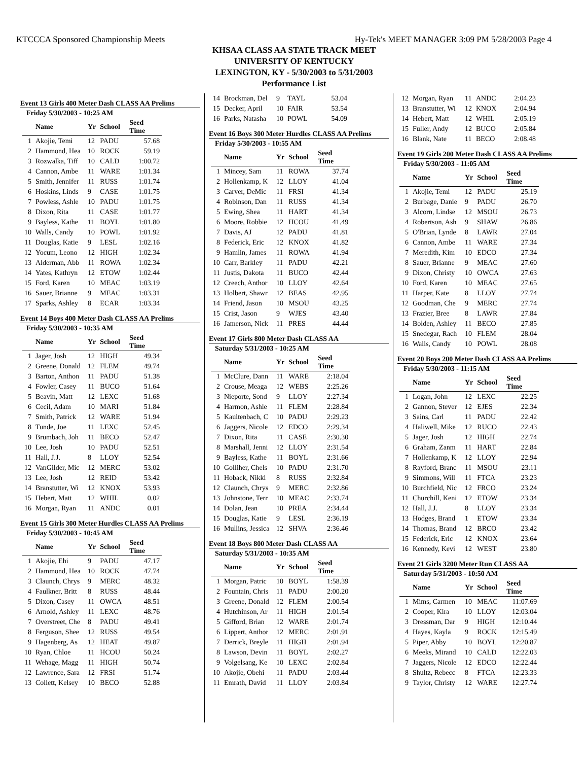KTCCCA Sponsored Championship Meets Hy-Tek's MEET MANAGER 3:09 PM 5/28/2003 Page 4
KHSAA CLASS AA STATE TRACK MEET
UNIVERSITY OF KENTUCKY
LEXINGTON, KY - 5/30/2003 to 5/31/2003
Performance List
Event 13 Girls 400 Meter Dash CLASS AA Prelims
Friday 5/30/2003 - 10:25 AM
| | Name | Yr | School | Seed Time |
| --- | --- | --- | --- | --- |
| 1 | Akojie, Temi | 12 | PADU | 57.68 |
| 2 | Hammond, Hea | 10 | ROCK | 59.19 |
| 3 | Rozwalka, Tiff | 10 | CALD | 1:00.72 |
| 4 | Cannon, Ambe | 11 | WARE | 1:01.34 |
| 5 | Smith, Jennifer | 11 | RUSS | 1:01.74 |
| 6 | Hoskins, Linds | 9 | CASE | 1:01.75 |
| 7 | Powless, Ashle | 10 | PADU | 1:01.75 |
| 8 | Dixon, Rita | 11 | CASE | 1:01.77 |
| 9 | Bayless, Kathe | 11 | BOYL | 1:01.80 |
| 10 | Walls, Candy | 10 | POWL | 1:01.92 |
| 11 | Douglas, Katie | 9 | LESL | 1:02.16 |
| 12 | Yocum, Leono | 12 | HIGH | 1:02.34 |
| 13 | Alderman, Abb | 11 | ROWA | 1:02.34 |
| 14 | Yates, Kathryn | 12 | ETOW | 1:02.44 |
| 15 | Ford, Karen | 10 | MEAC | 1:03.19 |
| 16 | Sauer, Brianne | 9 | MEAC | 1:03.31 |
| 17 | Sparks, Ashley | 8 | ECAR | 1:03.34 |
Event 14 Boys 400 Meter Dash CLASS AA Prelims
Friday 5/30/2003 - 10:35 AM
| | Name | Yr | School | Seed Time |
| --- | --- | --- | --- | --- |
| 1 | Jager, Josh | 12 | HIGH | 49.34 |
| 2 | Greene, Donald | 12 | FLEM | 49.74 |
| 3 | Barton, Anthon | 11 | PADU | 51.38 |
| 4 | Fowler, Casey | 11 | BUCO | 51.64 |
| 5 | Beavin, Matt | 12 | LEXC | 51.68 |
| 6 | Cecil, Adam | 10 | MARI | 51.84 |
| 7 | Smith, Patrick | 12 | WARE | 51.94 |
| 8 | Tunde, Joe | 11 | LEXC | 52.45 |
| 9 | Brumbach, Joh | 11 | BECO | 52.47 |
| 10 | Lee, Josh | 10 | PADU | 52.51 |
| 11 | Hall, J.J. | 8 | LLOY | 52.54 |
| 12 | VanGilder, Mic | 12 | MERC | 53.02 |
| 13 | Lee, Josh | 12 | REID | 53.42 |
| 14 | Branstutter, Wi | 12 | KNOX | 53.93 |
| 15 | Hebert, Matt | 12 | WHIL | 0.02 |
| 16 | Morgan, Ryan | 11 | ANDC | 0.01 |
Event 15 Girls 300 Meter Hurdles CLASS AA Prelims
Friday 5/30/2003 - 10:45 AM
| | Name | Yr | School | Seed Time |
| --- | --- | --- | --- | --- |
| 1 | Akojie, Ehi | 9 | PADU | 47.17 |
| 2 | Hammond, Hea | 10 | ROCK | 47.74 |
| 3 | Claunch, Chrys | 9 | MERC | 48.32 |
| 4 | Faulkner, Britt | 8 | RUSS | 48.44 |
| 5 | Dixon, Casey | 11 | OWCA | 48.51 |
| 6 | Arnold, Ashley | 11 | LEXC | 48.76 |
| 7 | Overstreet, Che | 8 | PADU | 49.41 |
| 8 | Ferguson, Shee | 12 | RUSS | 49.54 |
| 9 | Hagenberg, As | 12 | HEAT | 49.87 |
| 10 | Ryan, Chloe | 11 | HCOU | 50.24 |
| 11 | Wehage, Magg | 11 | HIGH | 50.74 |
| 12 | Lawrence, Sara | 12 | FRSI | 51.74 |
| 13 | Collett, Kelsey | 10 | BECO | 52.88 |
| 14 | Brockman, Del | 9 | TAYL | 53.04 |
| 15 | Decker, April | 10 | FAIR | 53.54 |
| 16 | Parks, Natasha | 10 | POWL | 54.09 |
Event 16 Boys 300 Meter Hurdles CLASS AA Prelims
Friday 5/30/2003 - 10:55 AM
| | Name | Yr | School | Seed Time |
| --- | --- | --- | --- | --- |
| 1 | Mincey, Sam | 11 | ROWA | 37.74 |
| 2 | Hollenkamp, K | 12 | LLOY | 41.04 |
| 3 | Carver, DeMic | 11 | FRSI | 41.34 |
| 4 | Robinson, Dan | 11 | RUSS | 41.34 |
| 5 | Ewing, Shea | 11 | HART | 41.34 |
| 6 | Moore, Robbie | 12 | HCOU | 41.49 |
| 7 | Davis, AJ | 12 | PADU | 41.81 |
| 8 | Federick, Eric | 12 | KNOX | 41.82 |
| 9 | Hamlin, James | 11 | ROWA | 41.94 |
| 10 | Carr, Barkley | 11 | PADU | 42.21 |
| 11 | Justis, Dakota | 11 | BUCO | 42.44 |
| 12 | Creech, Anthor | 10 | LLOY | 42.64 |
| 13 | Holbert, Shawr | 12 | BEAS | 42.95 |
| 14 | Friend, Jason | 10 | MSOU | 43.25 |
| 15 | Crist, Jason | 9 | WJES | 43.40 |
| 16 | Jamerson, Nick | 11 | PRES | 44.44 |
Event 17 Girls 800 Meter Dash CLASS AA
Saturday 5/31/2003 - 10:25 AM
| | Name | Yr | School | Seed Time |
| --- | --- | --- | --- | --- |
| 1 | McClure, Dann | 11 | WARE | 2:18.04 |
| 2 | Crouse, Meaga | 12 | WEBS | 2:25.26 |
| 3 | Nieporte, Sond | 9 | LLOY | 2:27.34 |
| 4 | Harmon, Ashle | 11 | FLEM | 2:28.84 |
| 5 | Kaultenbach, C | 10 | PADU | 2:29.23 |
| 6 | Jaggers, Nicole | 12 | EDCO | 2:29.34 |
| 7 | Dixon, Rita | 11 | CASE | 2:30.30 |
| 8 | Marshall, Jenni | 12 | LLOY | 2:31.54 |
| 9 | Bayless, Kathe | 11 | BOYL | 2:31.66 |
| 10 | Golliher, Chels | 10 | PADU | 2:31.70 |
| 11 | Hoback, Nikki | 8 | RUSS | 2:32.84 |
| 12 | Claunch, Chrys | 9 | MERC | 2:32.86 |
| 13 | Johnstone, Terr | 10 | MEAC | 2:33.74 |
| 14 | Dolan, Jean | 10 | PREA | 2:34.44 |
| 15 | Douglas, Katie | 9 | LESL | 2:36.19 |
| 16 | Mullins, Jessica | 12 | SHVA | 2:36.46 |
Event 18 Boys 800 Meter Dash CLASS AA
Saturday 5/31/2003 - 10:35 AM
| | Name | Yr | School | Seed Time |
| --- | --- | --- | --- | --- |
| 1 | Morgan, Patric | 10 | BOYL | 1:58.39 |
| 2 | Fountain, Chris | 11 | PADU | 2:00.20 |
| 3 | Greene, Donald | 12 | FLEM | 2:00.54 |
| 4 | Hutchinson, Ar | 11 | HIGH | 2:01.54 |
| 5 | Gifford, Brian | 12 | WARE | 2:01.74 |
| 6 | Lippert, Anthor | 12 | MERC | 2:01.91 |
| 7 | Derrick, Breyle | 11 | HIGH | 2:01.94 |
| 8 | Lawson, Devin | 11 | BOYL | 2:02.27 |
| 9 | Volgelsang, Ke | 10 | LEXC | 2:02.84 |
| 10 | Akojie, Obehi | 11 | PADU | 2:03.44 |
| 11 | Emrath, David | 11 | LLOY | 2:03.84 |
| 12 | Morgan, Ryan | 11 | ANDC | 2:04.23 |
| 13 | Branstutter, Wi | 12 | KNOX | 2:04.94 |
| 14 | Hebert, Matt | 12 | WHIL | 2:05.19 |
| 15 | Fuller, Andy | 12 | BUCO | 2:05.84 |
| 16 | Blank, Nate | 11 | BECO | 2:08.48 |
Event 19 Girls 200 Meter Dash CLASS AA Prelims
Friday 5/30/2003 - 11:05 AM
| | Name | Yr | School | Seed Time |
| --- | --- | --- | --- | --- |
| 1 | Akojie, Temi | 12 | PADU | 25.19 |
| 2 | Burbage, Danie | 9 | PADU | 26.70 |
| 3 | Alcorn, Lindse | 12 | MSOU | 26.73 |
| 4 | Robertson, Ash | 9 | SHAW | 26.86 |
| 5 | O'Brian, Lynde | 8 | LAWR | 27.04 |
| 6 | Cannon, Ambe | 11 | WARE | 27.34 |
| 7 | Meredith, Kim | 10 | EDCO | 27.34 |
| 8 | Sauer, Brianne | 9 | MEAC | 27.60 |
| 9 | Dixon, Christy | 10 | OWCA | 27.63 |
| 10 | Ford, Karen | 10 | MEAC | 27.65 |
| 11 | Harper, Kate | 8 | LLOY | 27.74 |
| 12 | Goodman, Che | 9 | MERC | 27.74 |
| 13 | Frazier, Bree | 8 | LAWR | 27.84 |
| 14 | Bolden, Ashley | 11 | BECO | 27.85 |
| 15 | Snedegar, Rach | 10 | FLEM | 28.04 |
| 16 | Walls, Candy | 10 | POWL | 28.08 |
Event 20 Boys 200 Meter Dash CLASS AA Prelims
Friday 5/30/2003 - 11:15 AM
| | Name | Yr | School | Seed Time |
| --- | --- | --- | --- | --- |
| 1 | Logan, John | 12 | LEXC | 22.25 |
| 2 | Gannon, Stever | 12 | EJES | 22.34 |
| 3 | Sains, Carl | 11 | PADU | 22.42 |
| 4 | Haliwell, Mike | 12 | RUCO | 22.43 |
| 5 | Jager, Josh | 12 | HIGH | 22.74 |
| 6 | Graham, Zanm | 11 | HART | 22.84 |
| 7 | Hollenkamp, K | 12 | LLOY | 22.94 |
| 8 | Rayford, Branc | 11 | MSOU | 23.11 |
| 9 | Simmons, Will | 11 | FTCA | 23.23 |
| 10 | Burchfield, Nic | 12 | FRCO | 23.24 |
| 11 | Churchill, Keni | 12 | ETOW | 23.34 |
| 12 | Hall, J.J. | 8 | LLOY | 23.34 |
| 13 | Hodges, Brand | 1 | ETOW | 23.34 |
| 14 | Thomas, Brand | 12 | BRCO | 23.42 |
| 15 | Federick, Eric | 12 | KNOX | 23.64 |
| 16 | Kennedy, Kevi | 12 | WEST | 23.80 |
Event 21 Girls 3200 Meter Run CLASS AA
Saturday 5/31/2003 - 10:50 AM
| | Name | Yr | School | Seed Time |
| --- | --- | --- | --- | --- |
| 1 | Mims, Carmen | 10 | MEAC | 11:07.69 |
| 2 | Cooper, Kira | 10 | LLOY | 12:03.04 |
| 3 | Dressman, Dar | 9 | HIGH | 12:10.44 |
| 4 | Hayes, Kayla | 9 | ROCK | 12:15.49 |
| 5 | Piper, Abby | 10 | BOYL | 12:20.87 |
| 6 | Meeks, Mirand | 10 | CALD | 12:22.03 |
| 7 | Jaggers, Nicole | 12 | EDCO | 12:22.44 |
| 8 | Shultz, Rebecc | 8 | FTCA | 12:23.33 |
| 9 | Taylor, Christy | 12 | WARE | 12:27.74 |